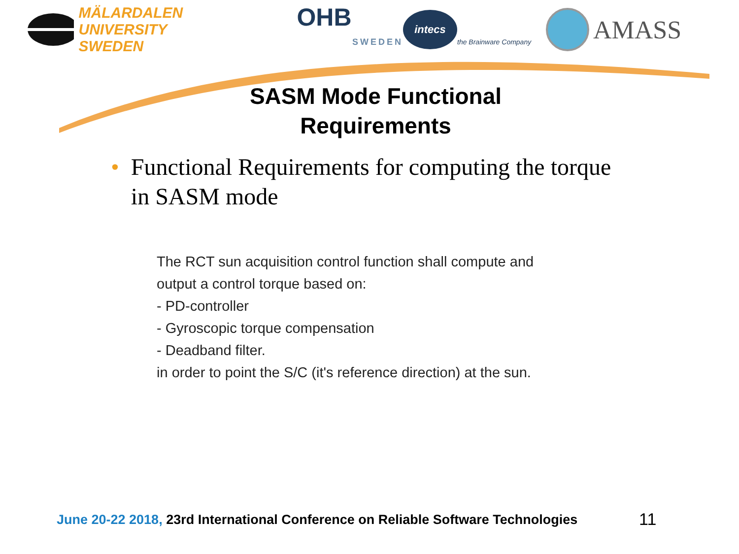MÄLARDALEN UNIVERSITY
SWEDEN
OHB
SWEDEN
intecs
the Brainware Company
AMASS
SASM Mode Functional
Requirements
• Functional Requirements for computing the torque in SASM mode
The RCT sun acquisition control function shall compute and
output a control torque based on:
- PD-controller
- Gyroscopic torque compensation
- Deadband filter.
in order to point the S/C (it's reference direction) at the sun.
June 20-22 2018, 23rd International Conference on Reliable Software Technologies
11